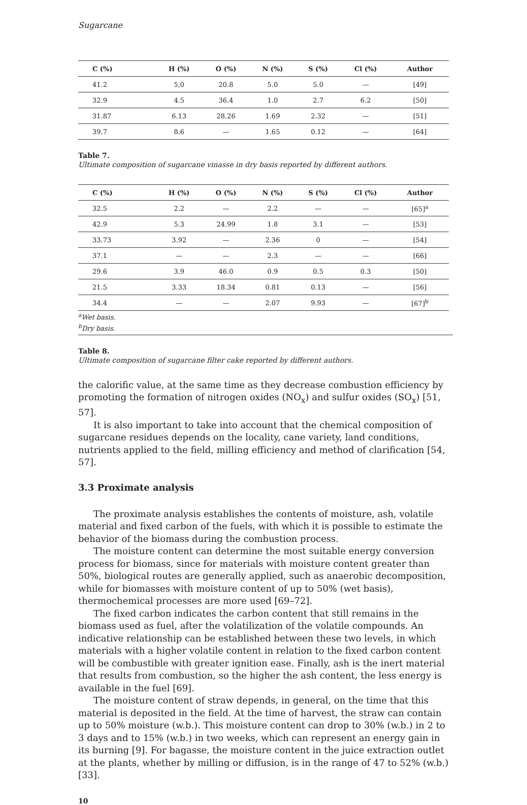Sugarcane
| C (%) | H (%) | O (%) | N (%) | S (%) | Cl (%) | Author |
| --- | --- | --- | --- | --- | --- | --- |
| 41.2 | 5,0 | 20.8 | 5.0 | 5.0 | — | [49] |
| 32.9 | 4.5 | 36.4 | 1.0 | 2.7 | 6.2 | [50] |
| 31.87 | 6.13 | 28.26 | 1.69 | 2.32 | — | [51] |
| 39.7 | 8.6 | — | 1.65 | 0.12 | — | [64] |
Table 7.
Ultimate composition of sugarcane vinasse in dry basis reported by different authors.
| C (%) | H (%) | O (%) | N (%) | S (%) | Cl (%) | Author |
| --- | --- | --- | --- | --- | --- | --- |
| 32.5 | 2.2 | — | 2.2 | — | — | [65]<sup>a</sup> |
| 42.9 | 5.3 | 24.99 | 1.8 | 3.1 | — | [53] |
| 33.73 | 3.92 | — | 2.36 | 0 | — | [54] |
| 37.1 | — | — | 2.3 | — | — | [66] |
| 29.6 | 3.9 | 46.0 | 0.9 | 0.5 | 0.3 | [50] |
| 21.5 | 3.33 | 18.34 | 0.81 | 0.13 | — | [56] |
| 34.4 | — | — | 2.07 | 9.93 | — | [67]<sup>b</sup> |
<sup>a</sup> Wet basis.
<sup>b</sup> Dry basis.
Table 8.
Ultimate composition of sugarcane filter cake reported by different authors.
the calorific value, at the same time as they decrease combustion efficiency by promoting the formation of nitrogen oxides (NO<sub>x</sub>) and sulfur oxides (SO<sub>x</sub>) [51, 57].
It is also important to take into account that the chemical composition of sugarcane residues depends on the locality, cane variety, land conditions, nutrients applied to the field, milling efficiency and method of clarification [54, 57].
3.3 Proximate analysis
The proximate analysis establishes the contents of moisture, ash, volatile material and fixed carbon of the fuels, with which it is possible to estimate the behavior of the biomass during the combustion process.
The moisture content can determine the most suitable energy conversion process for biomass, since for materials with moisture content greater than 50%, biological routes are generally applied, such as anaerobic decomposition, while for biomasses with moisture content of up to 50% (wet basis), thermochemical processes are more used [69–72].
The fixed carbon indicates the carbon content that still remains in the biomass used as fuel, after the volatilization of the volatile compounds. An indicative relationship can be established between these two levels, in which materials with a higher volatile content in relation to the fixed carbon content will be combustible with greater ignition ease. Finally, ash is the inert material that results from combustion, so the higher the ash content, the less energy is available in the fuel [69].
The moisture content of straw depends, in general, on the time that this material is deposited in the field. At the time of harvest, the straw can contain up to 50% moisture (w.b.). This moisture content can drop to 30% (w.b.) in 2 to 3 days and to 15% (w.b.) in two weeks, which can represent an energy gain in its burning [9]. For bagasse, the moisture content in the juice extraction outlet at the plants, whether by milling or diffusion, is in the range of 47 to 52% (w.b.) [33].
10